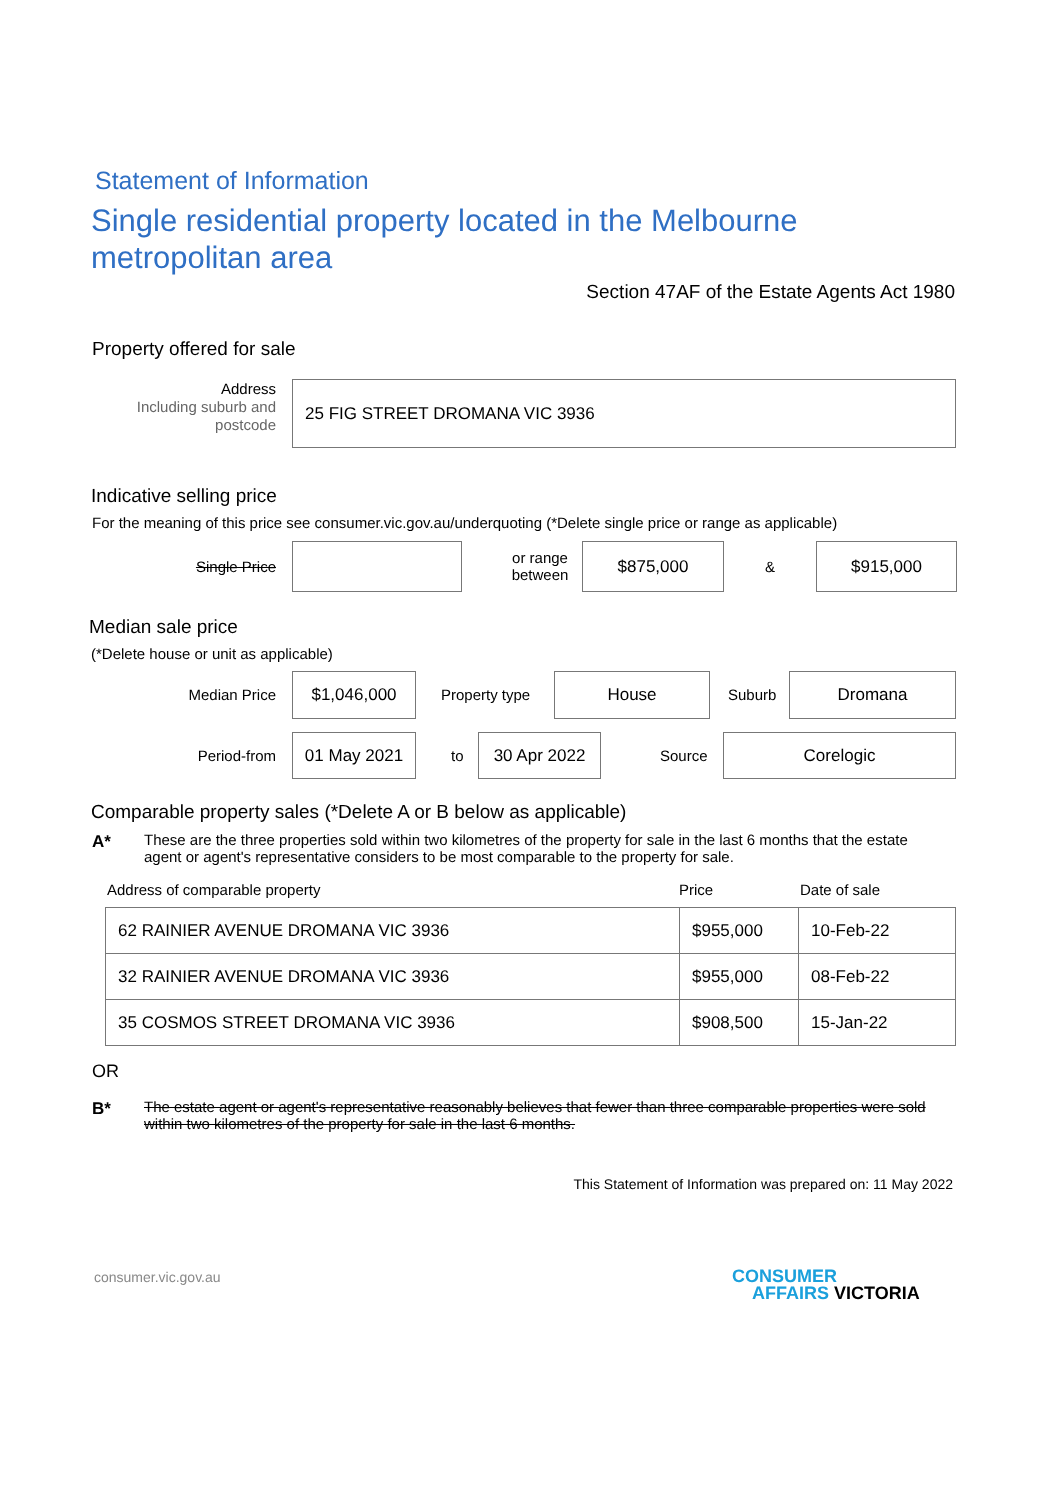Statement of Information
Single residential property located in the Melbourne metropolitan area
Section 47AF of the Estate Agents Act 1980
Property offered for sale
Address
Including suburb and
postcode
25 FIG STREET DROMANA VIC 3936
Indicative selling price
For the meaning of this price see consumer.vic.gov.au/underquoting (*Delete single price or range as applicable)
Single Price
or range
between
$875,000
&
$915,000
Median sale price
(*Delete house or unit as applicable)
Median Price
$1,046,000
Property type
House
Suburb
Dromana
Period-from
01 May 2021
to
30 Apr 2022
Source
Corelogic
Comparable property sales (*Delete A or B below as applicable)
A*
These are the three properties sold within two kilometres of the property for sale in the last 6 months that the estate agent or agent's representative considers to be most comparable to the property for sale.
Address of comparable property Price Date of sale
| 62 RAINIER AVENUE DROMANA VIC 3936 | $955,000 | 10-Feb-22 |
| 32 RAINIER AVENUE DROMANA VIC 3936 | $955,000 | 08-Feb-22 |
| 35 COSMOS STREET DROMANA VIC 3936 | $908,500 | 15-Jan-22 |
OR
B*
The estate agent or agent's representative reasonably believes that fewer than three comparable properties were sold within two kilometres of the property for sale in the last 6 months.
This Statement of Information was prepared on: 11 May 2022
consumer.vic.gov.au
CONSUMER
AFFAIRS VICTORIA